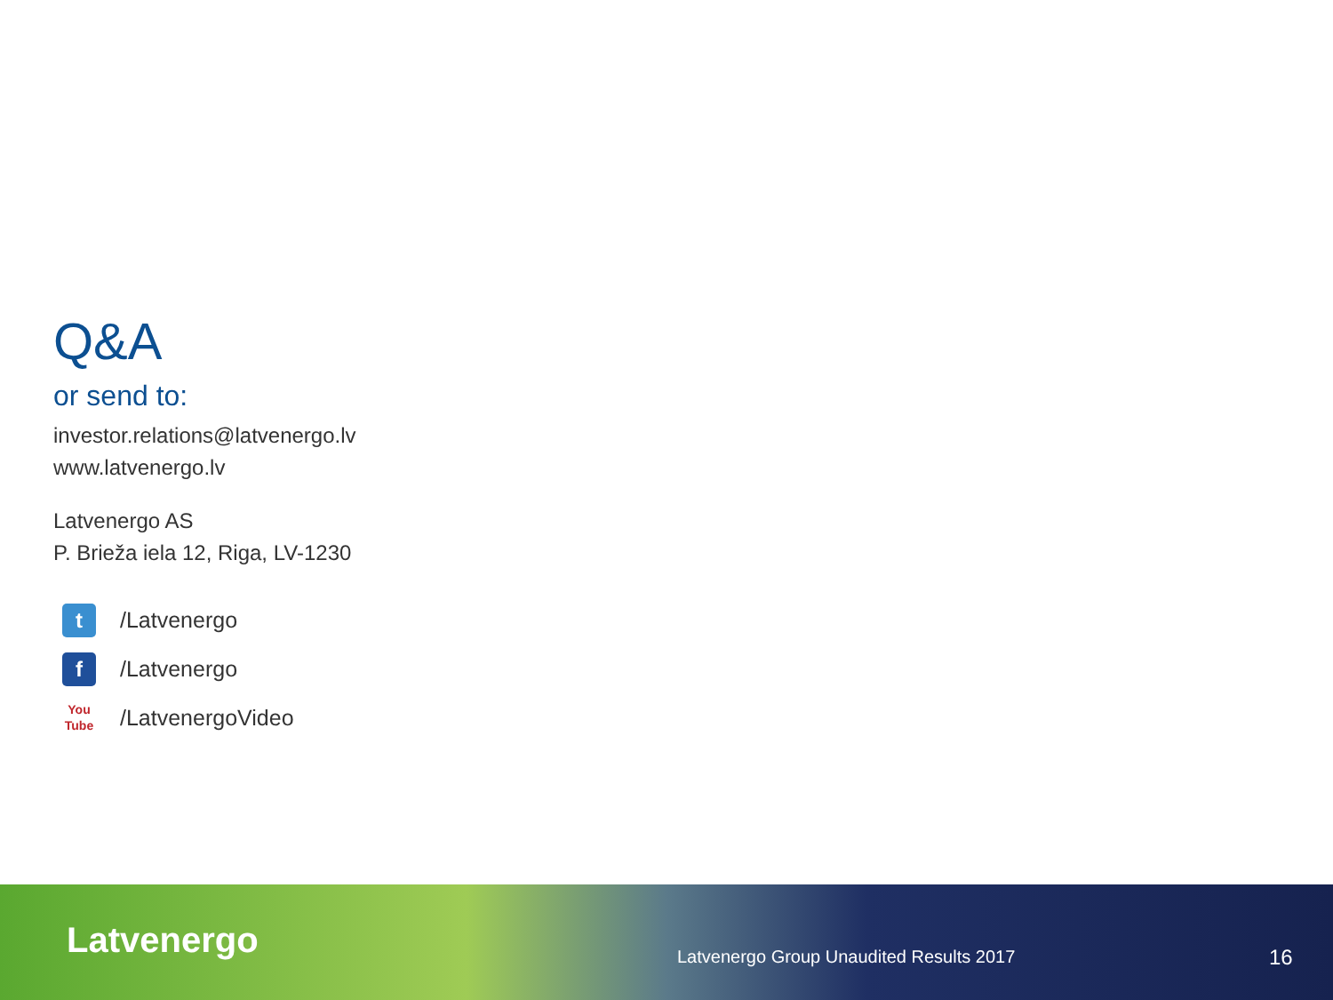Q&A
or send to:
investor.relations@latvenergo.lv
www.latvenergo.lv
Latvenergo AS
P. Brieža iela 12, Riga, LV-1230
t
/Latvenergo
f
/Latvenergo
You Tube
/LatvenergoVideo
Latvenergo
Latvenergo Group Unaudited Results 2017
16